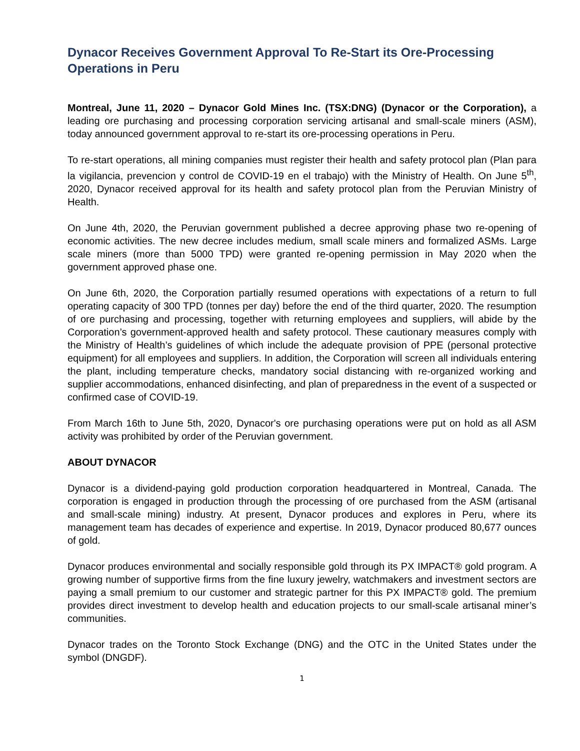Dynacor Receives Government Approval To Re-Start its Ore-Processing Operations in Peru
Montreal, June 11, 2020 – Dynacor Gold Mines Inc. (TSX:DNG) (Dynacor or the Corporation), a leading ore purchasing and processing corporation servicing artisanal and small-scale miners (ASM), today announced government approval to re-start its ore-processing operations in Peru.
To re-start operations, all mining companies must register their health and safety protocol plan (Plan para la vigilancia, prevencion y control de COVID-19 en el trabajo) with the Ministry of Health. On June 5<sup>th</sup>, 2020, Dynacor received approval for its health and safety protocol plan from the Peruvian Ministry of Health.
On June 4th, 2020, the Peruvian government published a decree approving phase two re-opening of economic activities. The new decree includes medium, small scale miners and formalized ASMs. Large scale miners (more than 5000 TPD) were granted re-opening permission in May 2020 when the government approved phase one.
On June 6th, 2020, the Corporation partially resumed operations with expectations of a return to full operating capacity of 300 TPD (tonnes per day) before the end of the third quarter, 2020. The resumption of ore purchasing and processing, together with returning employees and suppliers, will abide by the Corporation’s government-approved health and safety protocol. These cautionary measures comply with the Ministry of Health’s guidelines of which include the adequate provision of PPE (personal protective equipment) for all employees and suppliers. In addition, the Corporation will screen all individuals entering the plant, including temperature checks, mandatory social distancing with re-organized working and supplier accommodations, enhanced disinfecting, and plan of preparedness in the event of a suspected or confirmed case of COVID-19.
From March 16th to June 5th, 2020, Dynacor's ore purchasing operations were put on hold as all ASM activity was prohibited by order of the Peruvian government.
ABOUT DYNACOR
Dynacor is a dividend-paying gold production corporation headquartered in Montreal, Canada. The corporation is engaged in production through the processing of ore purchased from the ASM (artisanal and small-scale mining) industry. At present, Dynacor produces and explores in Peru, where its management team has decades of experience and expertise. In 2019, Dynacor produced 80,677 ounces of gold.
Dynacor produces environmental and socially responsible gold through its PX IMPACT® gold program. A growing number of supportive firms from the fine luxury jewelry, watchmakers and investment sectors are paying a small premium to our customer and strategic partner for this PX IMPACT® gold. The premium provides direct investment to develop health and education projects to our small-scale artisanal miner’s communities.
Dynacor trades on the Toronto Stock Exchange (DNG) and the OTC in the United States under the symbol (DNGDF).
1